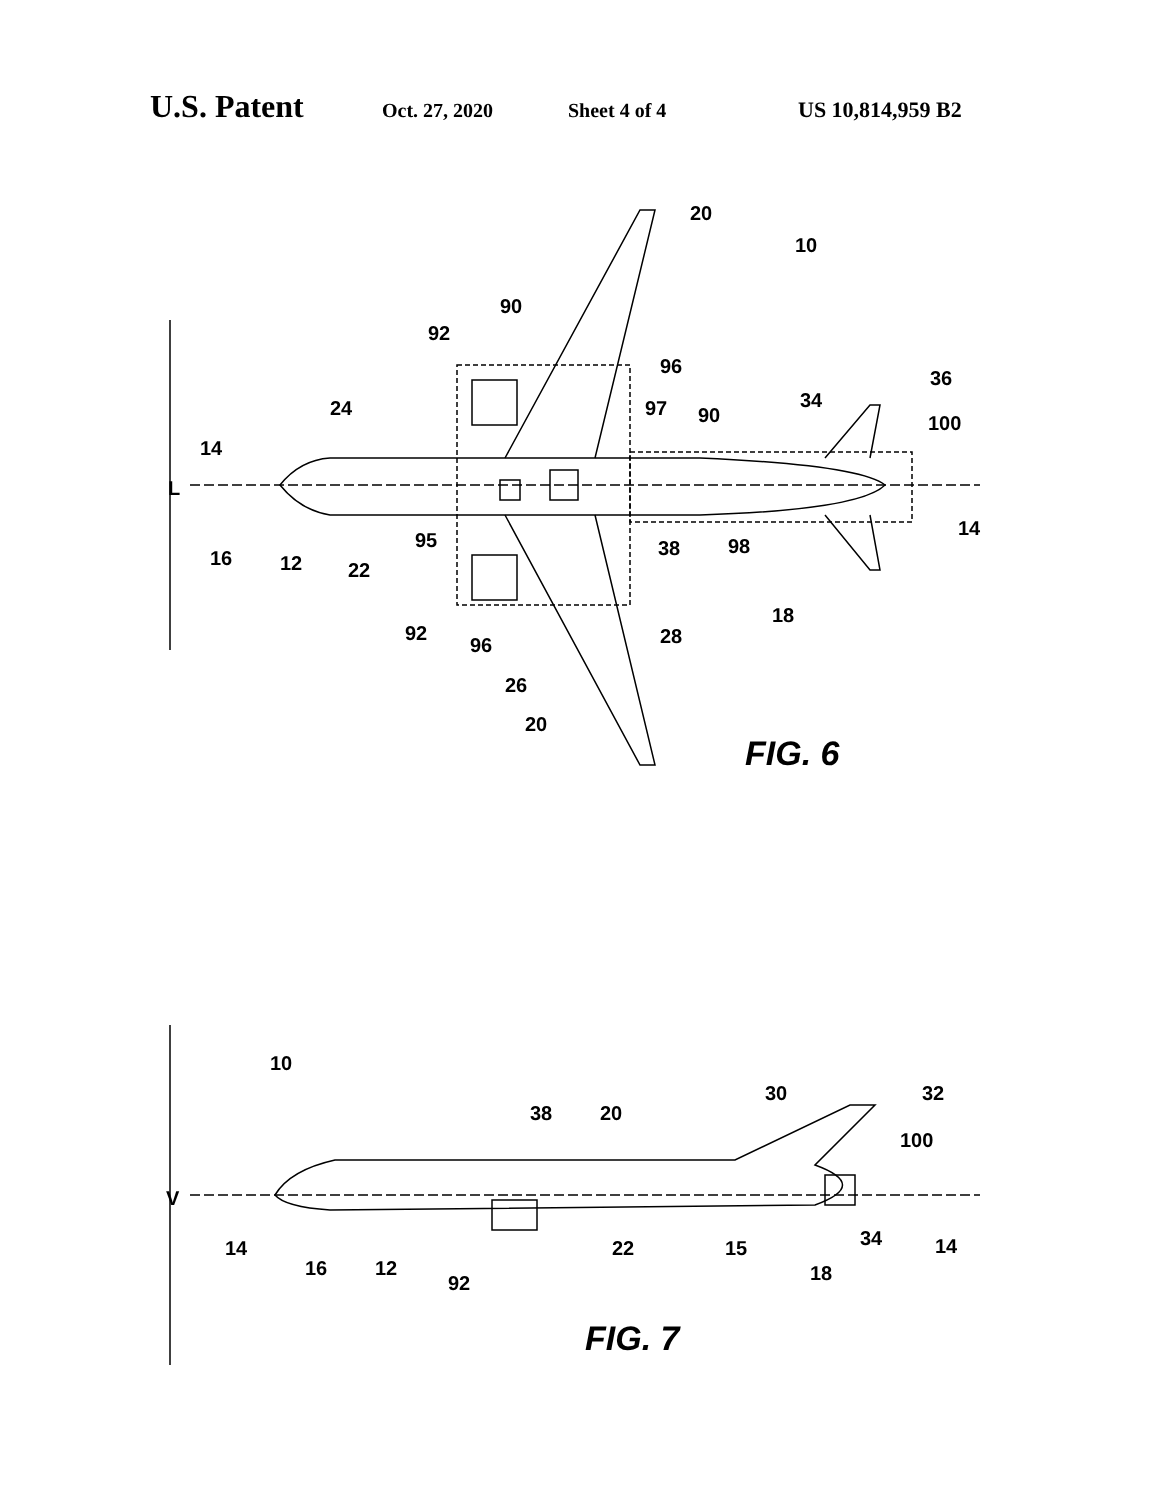U.S. Patent Oct. 27, 2020 Sheet 4 of 4 US 10,814,959 B2
20
10
90
92
96
24
97
90
36
34
100
14
L
14
95
16
12
22
38
98
18
92
96
28
26
20
FIG. 6
10
30
32
38
20
100
V
14
16
12
92
22
15
34
14
18
FIG. 7